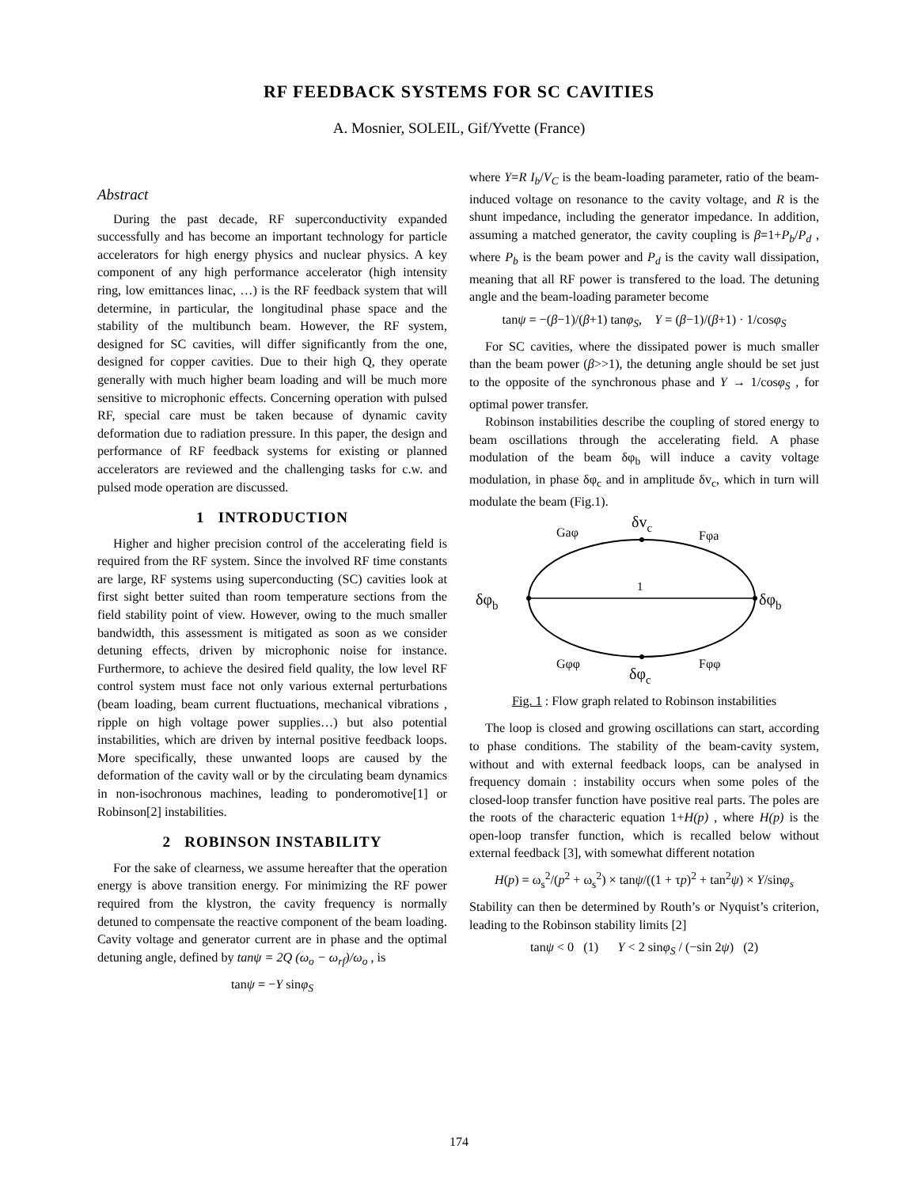RF FEEDBACK SYSTEMS FOR SC CAVITIES
A. Mosnier, SOLEIL, Gif/Yvette (France)
Abstract
During the past decade, RF superconductivity expanded successfully and has become an important technology for particle accelerators for high energy physics and nuclear physics. A key component of any high performance accelerator (high intensity ring, low emittances linac, …) is the RF feedback system that will determine, in particular, the longitudinal phase space and the stability of the multibunch beam. However, the RF system, designed for SC cavities, will differ significantly from the one, designed for copper cavities. Due to their high Q, they operate generally with much higher beam loading and will be much more sensitive to microphonic effects. Concerning operation with pulsed RF, special care must be taken because of dynamic cavity deformation due to radiation pressure. In this paper, the design and performance of RF feedback systems for existing or planned accelerators are reviewed and the challenging tasks for c.w. and pulsed mode operation are discussed.
1 INTRODUCTION
Higher and higher precision control of the accelerating field is required from the RF system. Since the involved RF time constants are large, RF systems using superconducting (SC) cavities look at first sight better suited than room temperature sections from the field stability point of view. However, owing to the much smaller bandwidth, this assessment is mitigated as soon as we consider detuning effects, driven by microphonic noise for instance. Furthermore, to achieve the desired field quality, the low level RF control system must face not only various external perturbations (beam loading, beam current fluctuations, mechanical vibrations , ripple on high voltage power supplies…) but also potential instabilities, which are driven by internal positive feedback loops. More specifically, these unwanted loops are caused by the deformation of the cavity wall or by the circulating beam dynamics in non-isochronous machines, leading to ponderomotive[1] or Robinson[2] instabilities.
2 ROBINSON INSTABILITY
For the sake of clearness, we assume hereafter that the operation energy is above transition energy. For minimizing the RF power required from the klystron, the cavity frequency is normally detuned to compensate the reactive component of the beam loading. Cavity voltage and generator current are in phase and the optimal detuning angle, defined by tanψ = 2Q (ω<sub>o</sub> − ω<sub>rf</sub>)/ω<sub>o</sub> , is
tanψ = −Y sinφ<sub>S</sub>
where Y=R I<sub>b</sub>/V<sub>C</sub> is the beam-loading parameter, ratio of the beam-induced voltage on resonance to the cavity voltage, and R is the shunt impedance, including the generator impedance. In addition, assuming a matched generator, the cavity coupling is β=1+P<sub>b</sub>/P<sub>d</sub> , where P<sub>b</sub> is the beam power and P<sub>d</sub> is the cavity wall dissipation, meaning that all RF power is transfered to the load. The detuning angle and the beam-loading parameter become
tanψ = −(β−1)/(β+1) tanφ<sub>S</sub>, Y = (β−1)/(β+1) · 1/cosφ<sub>S</sub>
For SC cavities, where the dissipated power is much smaller than the beam power (β>>1), the detuning angle should be set just to the opposite of the synchronous phase and Y → 1/cosφ<sub>S</sub> , for optimal power transfer.
Robinson instabilities describe the coupling of stored energy to beam oscillations through the accelerating field. A phase modulation of the beam δφ<sub>b</sub> will induce a cavity voltage modulation, in phase δφ<sub>c</sub> and in amplitude δv<sub>c</sub>, which in turn will modulate the beam (Fig.1).
δvc
Gaφ
Fφa
1
δφb
δφb
Gφφ
Fφφ
δφc
Fig. 1 : Flow graph related to Robinson instabilities
The loop is closed and growing oscillations can start, according to phase conditions. The stability of the beam-cavity system, without and with external feedback loops, can be analysed in frequency domain : instability occurs when some poles of the closed-loop transfer function have positive real parts. The poles are the roots of the characteric equation 1+H(p) , where H(p) is the open-loop transfer function, which is recalled below without external feedback [3], with somewhat different notation
H(p) = ω<sub>s</sub><sup>2</sup>/(p<sup>2</sup> + ω<sub>s</sub><sup>2</sup>) × tanψ/((1 + τp)<sup>2</sup> + tan<sup>2</sup>ψ) × Y/sinφ<sub>s</sub>
Stability can then be determined by Routh’s or Nyquist’s criterion, leading to the Robinson stability limits [2]
tanψ < 0 (1) Y < 2 sinφ<sub>S</sub> / (−sin 2ψ) (2)
174